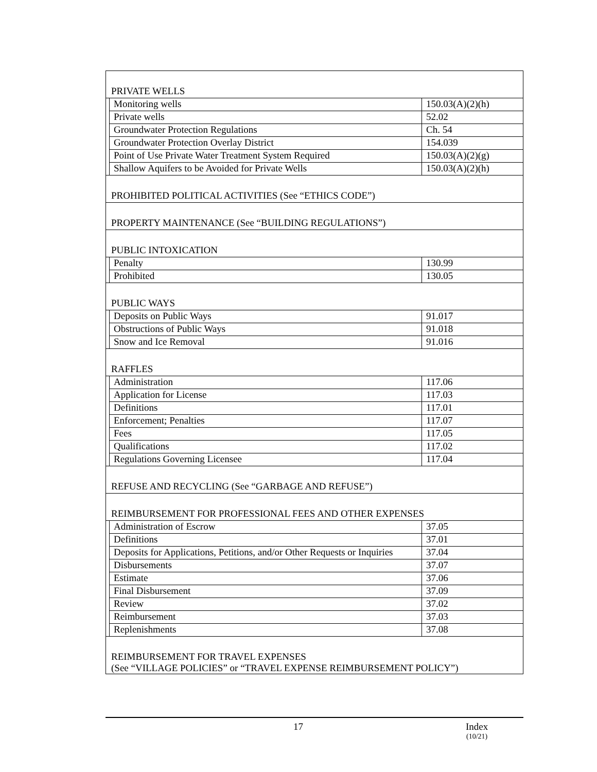| PRIVATE WELLS | | |
| | Monitoring wells | 150.03(A)(2)(h) |
| | Private wells | 52.02 |
| | Groundwater Protection Regulations | Ch. 54 |
| | Groundwater Protection Overlay District | 154.039 |
| | Point of Use Private Water Treatment System Required | 150.03(A)(2)(g) |
| | Shallow Aquifers to be Avoided for Private Wells | 150.03(A)(2)(h) |
| PROHIBITED POLITICAL ACTIVITIES (See “ETHICS CODE”) | | |
| PROPERTY MAINTENANCE (See “BUILDING REGULATIONS”) | | |
| PUBLIC INTOXICATION | | |
| | Penalty | 130.99 |
| | Prohibited | 130.05 |
| PUBLIC WAYS | | |
| | Deposits on Public Ways | 91.017 |
| | Obstructions of Public Ways | 91.018 |
| | Snow and Ice Removal | 91.016 |
| RAFFLES | | |
| | Administration | 117.06 |
| | Application for License | 117.03 |
| | Definitions | 117.01 |
| | Enforcement; Penalties | 117.07 |
| | Fees | 117.05 |
| | Qualifications | 117.02 |
| | Regulations Governing Licensee | 117.04 |
| REFUSE AND RECYCLING (See “GARBAGE AND REFUSE”) | | |
| REIMBURSEMENT FOR PROFESSIONAL FEES AND OTHER EXPENSES | | |
| | Administration of Escrow | 37.05 |
| | Definitions | 37.01 |
| | Deposits for Applications, Petitions, and/or Other Requests or Inquiries | 37.04 |
| | Disbursements | 37.07 |
| | Estimate | 37.06 |
| | Final Disbursement | 37.09 |
| | Review | 37.02 |
| | Reimbursement | 37.03 |
| | Replenishments | 37.08 |
| REIMBURSEMENT FOR TRAVEL EXPENSES (See “VILLAGE POLICIES” or “TRAVEL EXPENSE REIMBURSEMENT POLICY”) | | |
17 Index
(10/21)